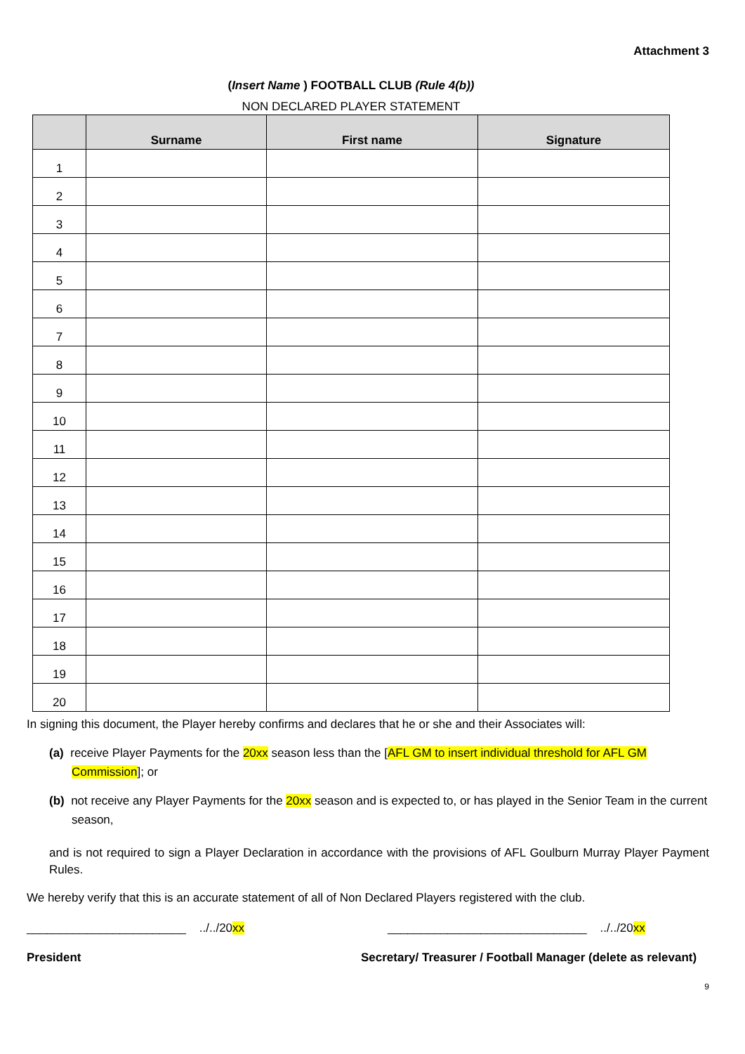Attachment 3
(Insert Name ) FOOTBALL CLUB (Rule 4(b))
NON DECLARED PLAYER STATEMENT
| | Surname | First name | Signature |
| --- | --- | --- | --- |
| 1 | | | |
| 2 | | | |
| 3 | | | |
| 4 | | | |
| 5 | | | |
| 6 | | | |
| 7 | | | |
| 8 | | | |
| 9 | | | |
| 10 | | | |
| 11 | | | |
| 12 | | | |
| 13 | | | |
| 14 | | | |
| 15 | | | |
| 16 | | | |
| 17 | | | |
| 18 | | | |
| 19 | | | |
| 20 | | | |
In signing this document, the Player hereby confirms and declares that he or she and their Associates will:
(a) receive Player Payments for the 20xx season less than the [AFL GM to insert individual threshold for AFL GM Commission]; or
(b) not receive any Player Payments for the 20xx season and is expected to, or has played in the Senior Team in the current season,
and is not required to sign a Player Declaration in accordance with the provisions of AFL Goulburn Murray Player Payment Rules.
We hereby verify that this is an accurate statement of all of Non Declared Players registered with the club.
________________________ ../../20xx ______________________________ ../../20xx
President Secretary/ Treasurer / Football Manager (delete as relevant)
9